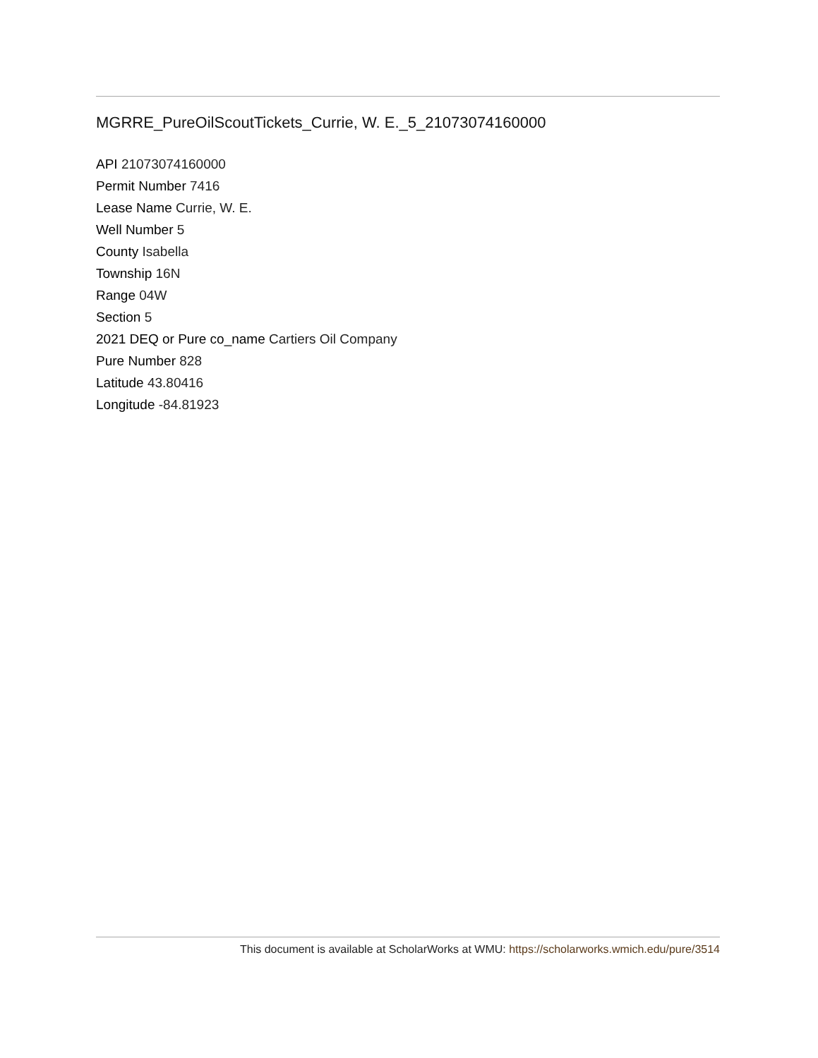MGRRE_PureOilScoutTickets_Currie, W. E._5_21073074160000
API 21073074160000
Permit Number 7416
Lease Name Currie, W. E.
Well Number 5
County Isabella
Township 16N
Range 04W
Section 5
2021 DEQ or Pure co_name Cartiers Oil Company
Pure Number 828
Latitude 43.80416
Longitude -84.81923
This document is available at ScholarWorks at WMU: https://scholarworks.wmich.edu/pure/3514